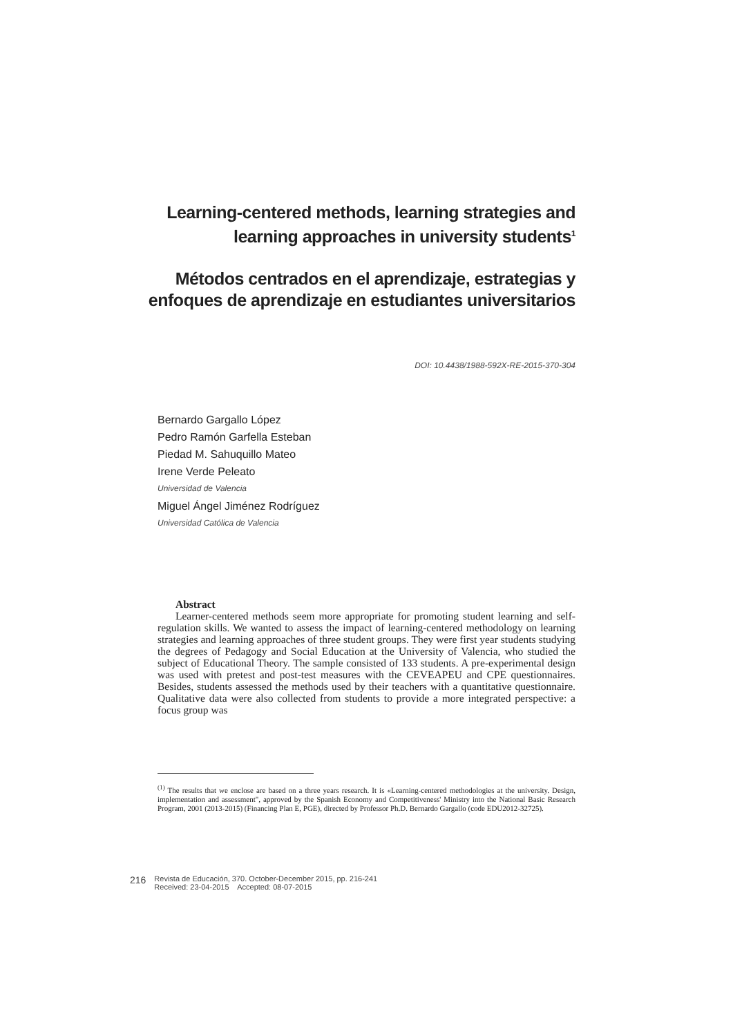Learning-centered methods, learning strategies and learning approaches in university students<sup>1</sup>
Métodos centrados en el aprendizaje, estrategias y enfoques de aprendizaje en estudiantes universitarios
DOI: 10.4438/1988-592X-RE-2015-370-304
Bernardo Gargallo López
Pedro Ramón Garfella Esteban
Piedad M. Sahuquillo Mateo
Irene Verde Peleato
Universidad de Valencia
Miguel Ángel Jiménez Rodríguez
Universidad Católica de Valencia
Abstract
Learner-centered methods seem more appropriate for promoting student learning and self-regulation skills. We wanted to assess the impact of learning-centered methodology on learning strategies and learning approaches of three student groups. They were first year students studying the degrees of Pedagogy and Social Education at the University of Valencia, who studied the subject of Educational Theory. The sample consisted of 133 students. A pre-experimental design was used with pretest and post-test measures with the CEVEAPEU and CPE questionnaires. Besides, students assessed the methods used by their teachers with a quantitative questionnaire. Qualitative data were also collected from students to provide a more integrated perspective: a focus group was
<sup>(1)</sup> The results that we enclose are based on a three years research. It is «Learning-centered methodologies at the university. Design, implementation and assessment", approved by the Spanish Economy and Competitiveness' Ministry into the National Basic Research Program, 2001 (2013-2015) (Financing Plan E, PGE), directed by Professor Ph.D. Bernardo Gargallo (code EDU2012-32725).
216
Revista de Educación, 370. October-December 2015, pp. 216-241
Received: 23-04-2015 Accepted: 08-07-2015